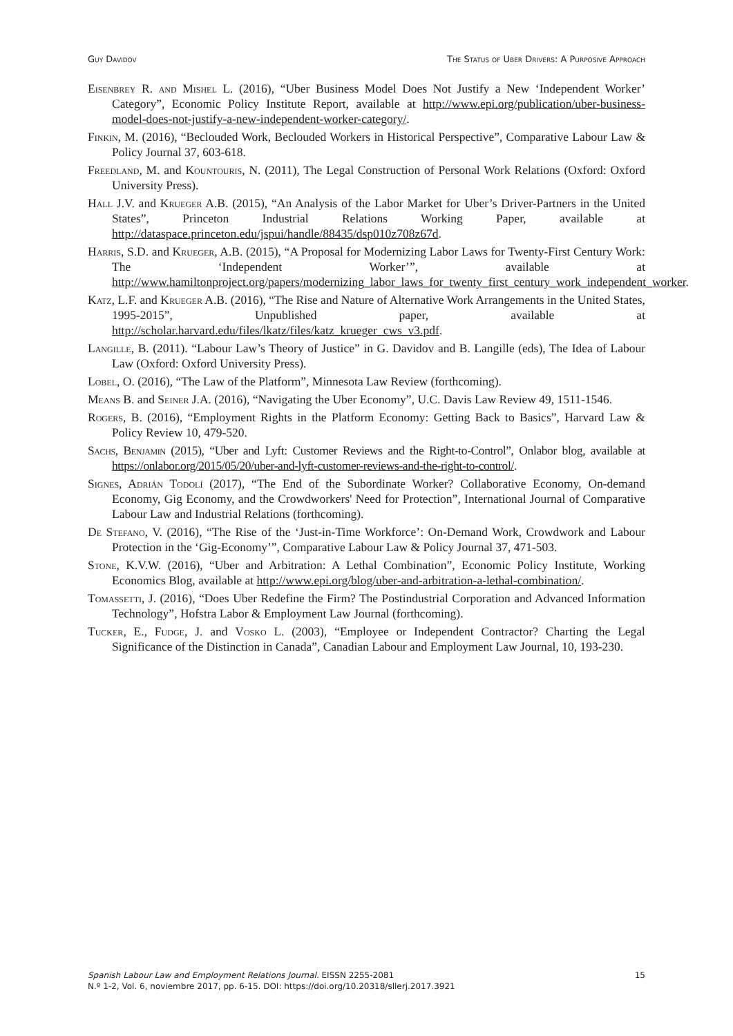Guy Davidov The Status of Uber Drivers: A Purposive Approach
Eisenbrey R. and Mishel L. (2016), “Uber Business Model Does Not Justify a New ‘Independent Worker’ Category”, Economic Policy Institute Report, available at http://www.epi.org/publication/uber-business-model-does-not-justify-a-new-independent-worker-category/.
Finkin, M. (2016), “Beclouded Work, Beclouded Workers in Historical Perspective”, Comparative Labour Law & Policy Journal 37, 603-618.
Freedland, M. and Kountouris, N. (2011), The Legal Construction of Personal Work Relations (Oxford: Oxford University Press).
Hall J.V. and Krueger A.B. (2015), “An Analysis of the Labor Market for Uber’s Driver-Partners in the United States”, Princeton Industrial Relations Working Paper, available at http://dataspace.princeton.edu/jspui/handle/88435/dsp010z708z67d.
Harris, S.D. and Krueger, A.B. (2015), “A Proposal for Modernizing Labor Laws for Twenty-First Century Work: The ‘Independent Worker’”, available at http://www.hamiltonproject.org/papers/modernizing_labor_laws_for_twenty_first_century_work_independent_worker.
Katz, L.F. and Krueger A.B. (2016), “The Rise and Nature of Alternative Work Arrangements in the United States, 1995-2015”, Unpublished paper, available at http://scholar.harvard.edu/files/lkatz/files/katz_krueger_cws_v3.pdf.
Langille, B. (2011). “Labour Law’s Theory of Justice” in G. Davidov and B. Langille (eds), The Idea of Labour Law (Oxford: Oxford University Press).
Lobel, O. (2016), “The Law of the Platform”, Minnesota Law Review (forthcoming).
Means B. and Seiner J.A. (2016), “Navigating the Uber Economy”, U.C. Davis Law Review 49, 1511-1546.
Rogers, B. (2016), “Employment Rights in the Platform Economy: Getting Back to Basics”, Harvard Law & Policy Review 10, 479-520.
Sachs, Benjamin (2015), “Uber and Lyft: Customer Reviews and the Right-to-Control”, Onlabor blog, available at https://onlabor.org/2015/05/20/uber-and-lyft-customer-reviews-and-the-right-to-control/.
Signes, Adrián Todolí (2017), “The End of the Subordinate Worker? Collaborative Economy, On-demand Economy, Gig Economy, and the Crowdworkers' Need for Protection”, International Journal of Comparative Labour Law and Industrial Relations (forthcoming).
De Stefano, V. (2016), “The Rise of the ‘Just-in-Time Workforce’: On-Demand Work, Crowdwork and Labour Protection in the ‘Gig-Economy’”, Comparative Labour Law & Policy Journal 37, 471-503.
Stone, K.V.W. (2016), “Uber and Arbitration: A Lethal Combination”, Economic Policy Institute, Working Economics Blog, available at http://www.epi.org/blog/uber-and-arbitration-a-lethal-combination/.
Tomassetti, J. (2016), “Does Uber Redefine the Firm? The Postindustrial Corporation and Advanced Information Technology”, Hofstra Labor & Employment Law Journal (forthcoming).
Tucker, E., Fudge, J. and Vosko L. (2003), “Employee or Independent Contractor? Charting the Legal Significance of the Distinction in Canada”, Canadian Labour and Employment Law Journal, 10, 193-230.
Spanish Labour Law and Employment Relations Journal. EISSN 2255-2081
N.º 1-2, Vol. 6, noviembre 2017, pp. 6-15. DOI: https://doi.org/10.20318/sllerj.2017.3921
15